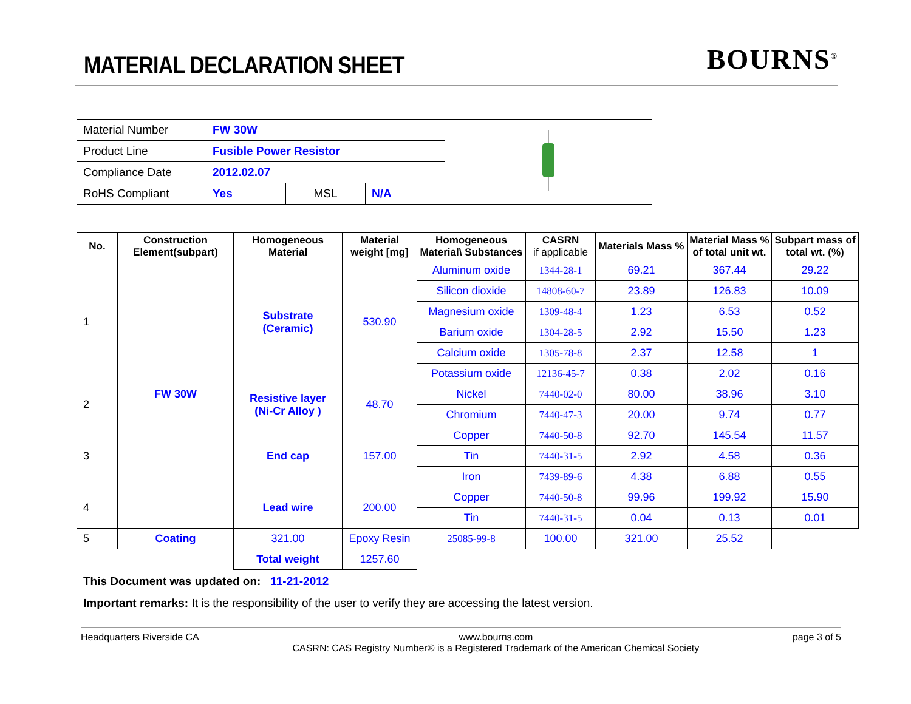MATERIAL DECLARATION SHEET
BOURNS<sup>®</sup>
| Material Number | FW 30W | | | |
| Product Line | Fusible Power Resistor | | | |
| Compliance Date | 2012.02.07 | | | |
| RoHS Compliant | Yes | MSL | N/A | |
| No. | Construction Element(subpart) | Homogeneous Material | Material weight [mg] | Homogeneous Material\ Substances | CASRN if applicable | Materials Mass % | Material Mass % of total unit wt. | Subpart mass of total wt. (%) |
| --- | --- | --- | --- | --- | --- | --- | --- | --- |
| 1 | FW 30W | Substrate (Ceramic) | 530.90 | Aluminum oxide | 1344-28-1 | 69.21 | 367.44 | 29.22 |
| | | | | Silicon dioxide | 14808-60-7 | 23.89 | 126.83 | 10.09 |
| | | | | Magnesium oxide | 1309-48-4 | 1.23 | 6.53 | 0.52 |
| | | | | Barium oxide | 1304-28-5 | 2.92 | 15.50 | 1.23 |
| | | | | Calcium oxide | 1305-78-8 | 2.37 | 12.58 | 1 |
| | | | | Potassium oxide | 12136-45-7 | 0.38 | 2.02 | 0.16 |
| 2 | | Resistive layer (Ni-Cr Alloy ) | 48.70 | Nickel | 7440-02-0 | 80.00 | 38.96 | 3.10 |
| | | | | Chromium | 7440-47-3 | 20.00 | 9.74 | 0.77 |
| 3 | | End cap | 157.00 | Copper | 7440-50-8 | 92.70 | 145.54 | 11.57 |
| | | | | Tin | 7440-31-5 | 2.92 | 4.58 | 0.36 |
| | | | | Iron | 7439-89-6 | 4.38 | 6.88 | 0.55 |
| 4 | | Lead wire | 200.00 | Copper | 7440-50-8 | 99.96 | 199.92 | 15.90 |
| | | | | Tin | 7440-31-5 | 0.04 | 0.13 | 0.01 |
| 5 | Coating | 321.00 | Epoxy Resin | 25085-99-8 | 100.00 | 321.00 | 25.52 | |
| | | Total weight | 1257.60 | | | | | |
This Document was updated on: 11-21-2012
Important remarks: It is the responsibility of the user to verify they are accessing the latest version.
Headquarters Riverside CA www.bourns.com
CASRN: CAS Registry Number® is a Registered Trademark of the American Chemical Society page 3 of 5